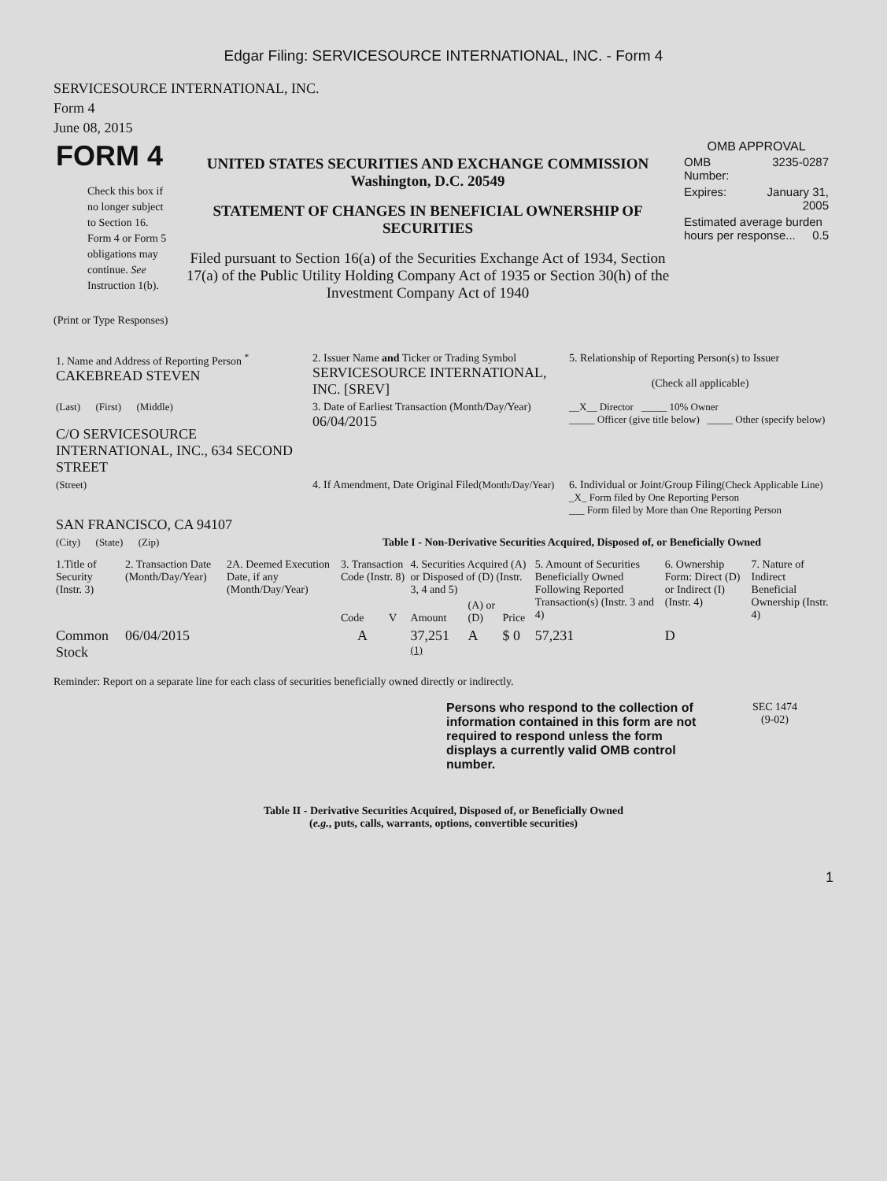Edgar Filing: SERVICESOURCE INTERNATIONAL, INC. - Form 4
SERVICESOURCE INTERNATIONAL, INC.
Form 4
June 08, 2015
| FORM 4 Check this box if no longer subject to Section 16. Form 4 or Form 5 obligations may continue. See Instruction 1(b). | UNITED STATES SECURITIES AND EXCHANGE COMMISSION Washington, D.C. 20549 STATEMENT OF CHANGES IN BENEFICIAL OWNERSHIP OF SECURITIES Filed pursuant to Section 16(a) of the Securities Exchange Act of 1934, Section 17(a) of the Public Utility Holding Company Act of 1935 or Section 30(h) of the Investment Company Act of 1940 | OMB APPROVAL / OMB Number: / 3235-0287 / / Expires: / January 31, 2005 / / Estimated average burden hours per response... 0.5 / / |
(Print or Type Responses)
| 1. Name and Address of Reporting Person <sup>*</sup> CAKEBREAD STEVEN | 2. Issuer Name and Ticker or Trading Symbol SERVICESOURCE INTERNATIONAL, INC. [SREV] | 5. Relationship of Reporting Person(s) to Issuer (Check all applicable) |
| (Last) (First) (Middle) C/O SERVICESOURCE INTERNATIONAL, INC., 634 SECOND STREET | 3. Date of Earliest Transaction (Month/Day/Year) 06/04/2015 | __X__ Director _____ 10% Owner _____ Officer (give title below) _____ Other (specify below) |
| (Street) SAN FRANCISCO, CA 94107 | 4. If Amendment, Date Original Filed (Month/Day/Year) | 6. Individual or Joint/Group Filing (Check Applicable Line) _X_ Form filed by One Reporting Person ___ Form filed by More than One Reporting Person |
| (City) (State) (Zip) | Table I - Non-Derivative Securities Acquired, Disposed of, or Beneficially Owned | |
| 1.Title of Security (Instr. 3) | 2. Transaction Date (Month/Day/Year) | 2A. Deemed Execution Date, if any (Month/Day/Year) | 3. Transaction Code (Instr. 8) | | 4. Securities Acquired (A) or Disposed of (D) (Instr. 3, 4 and 5) | | | 5. Amount of Securities Beneficially Owned Following Reported Transaction(s) (Instr. 3 and 4) | 6. Ownership Form: Direct (D) or Indirect (I) (Instr. 4) | 7. Nature of Indirect Beneficial Ownership (Instr. 4) |
| --- | --- | --- | --- | --- | --- | --- | --- | --- | --- | --- |
| | | | Code | V | Amount | (A) or (D) | Price | | | |
| Common Stock | 06/04/2015 | | A | | 37,251 <sup>(1)</sup> | A | $ 0 | 57,231 | D | |
Reminder: Report on a separate line for each class of securities beneficially owned directly or indirectly.
| | Persons who respond to the collection of information contained in this form are not required to respond unless the form displays a currently valid OMB control number. | SEC 1474 (9-02) |
Table II - Derivative Securities Acquired, Disposed of, or Beneficially Owned
(e.g., puts, calls, warrants, options, convertible securities)
1